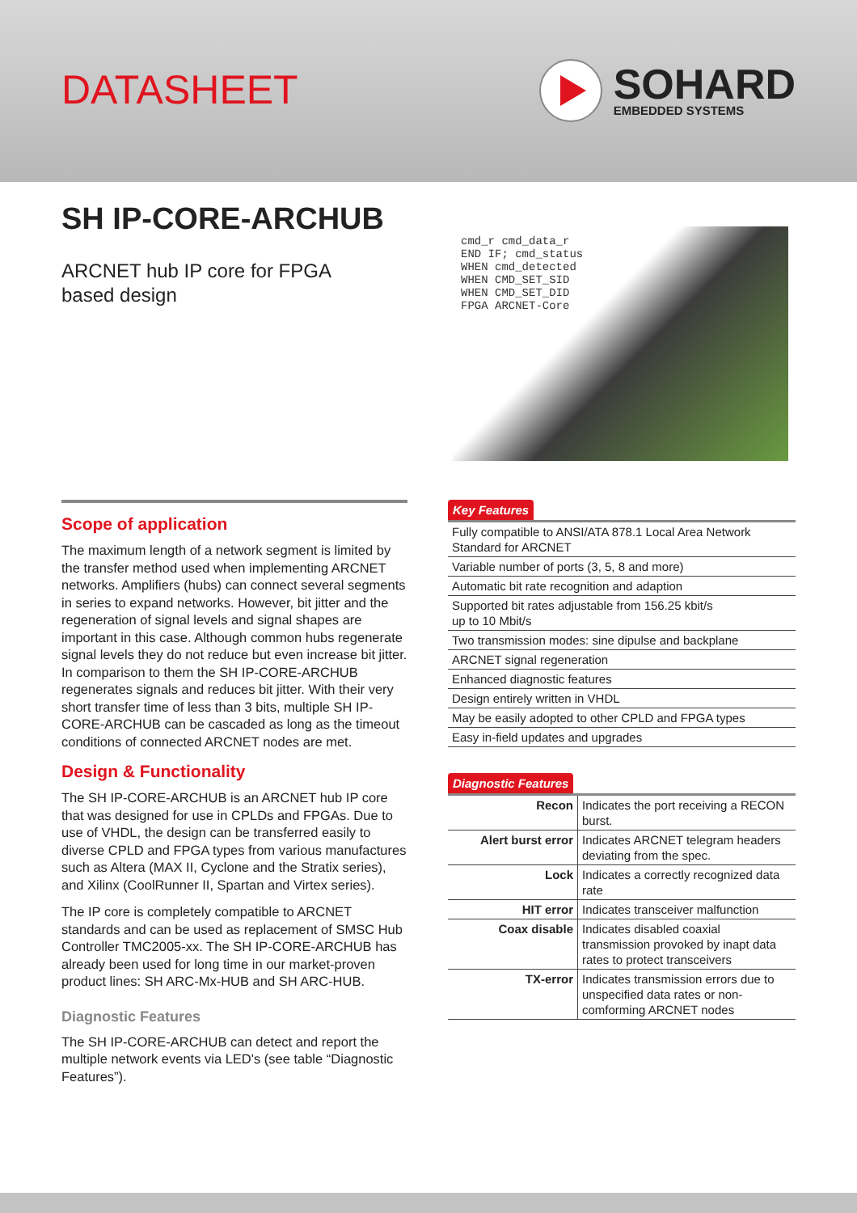DATASHEET
SOHARD
EMBEDDED SYSTEMS
SH IP-CORE-ARCHUB
ARCNET hub IP core for FPGA
based design
cmd_r cmd_data_r
END IF; cmd_status
WHEN cmd_detected
WHEN CMD_SET_SID
WHEN CMD_SET_DID
FPGA ARCNET-Core
Scope of application
The maximum length of a network segment is limited by the transfer method used when implementing ARCNET networks. Amplifiers (hubs) can connect several segments in series to expand networks. However, bit jitter and the regeneration of signal levels and signal shapes are important in this case. Although common hubs regenerate signal levels they do not reduce but even increase bit jitter. In comparison to them the SH IP-CORE-ARCHUB regenerates signals and reduces bit jitter. With their very short transfer time of less than 3 bits, multiple SH IP-CORE-ARCHUB can be cascaded as long as the timeout conditions of connected ARCNET nodes are met.
Design & Functionality
The SH IP-CORE-ARCHUB is an ARCNET hub IP core that was designed for use in CPLDs and FPGAs. Due to use of VHDL, the design can be transferred easily to diverse CPLD and FPGA types from various manufactures such as Altera (MAX II, Cyclone and the Stratix series), and Xilinx (CoolRunner II, Spartan and Virtex series).
The IP core is completely compatible to ARCNET standards and can be used as replacement of SMSC Hub Controller TMC2005-xx. The SH IP-CORE-ARCHUB has already been used for long time in our market-proven product lines: SH ARC-Mx-HUB and SH ARC-HUB.
Diagnostic Features
The SH IP-CORE-ARCHUB can detect and report the multiple network events via LED's (see table “Diagnostic Features”).
Key Features
| Fully compatible to ANSI/ATA 878.1 Local Area Network Standard for ARCNET |
| Variable number of ports (3, 5, 8 and more) |
| Automatic bit rate recognition and adaption |
| Supported bit rates adjustable from 156.25 kbit/s up to 10 Mbit/s |
| Two transmission modes: sine dipulse and backplane |
| ARCNET signal regeneration |
| Enhanced diagnostic features |
| Design entirely written in VHDL |
| May be easily adopted to other CPLD and FPGA types |
| Easy in-field updates and upgrades |
Diagnostic Features
| Recon | Indicates the port receiving a RECON burst. |
| Alert burst error | Indicates ARCNET telegram headers deviating from the spec. |
| Lock | Indicates a correctly recognized data rate |
| HIT error | Indicates transceiver malfunction |
| Coax disable | Indicates disabled coaxial transmission provoked by inapt data rates to protect transceivers |
| TX-error | Indicates transmission errors due to unspecified data rates or non-comforming ARCNET nodes |